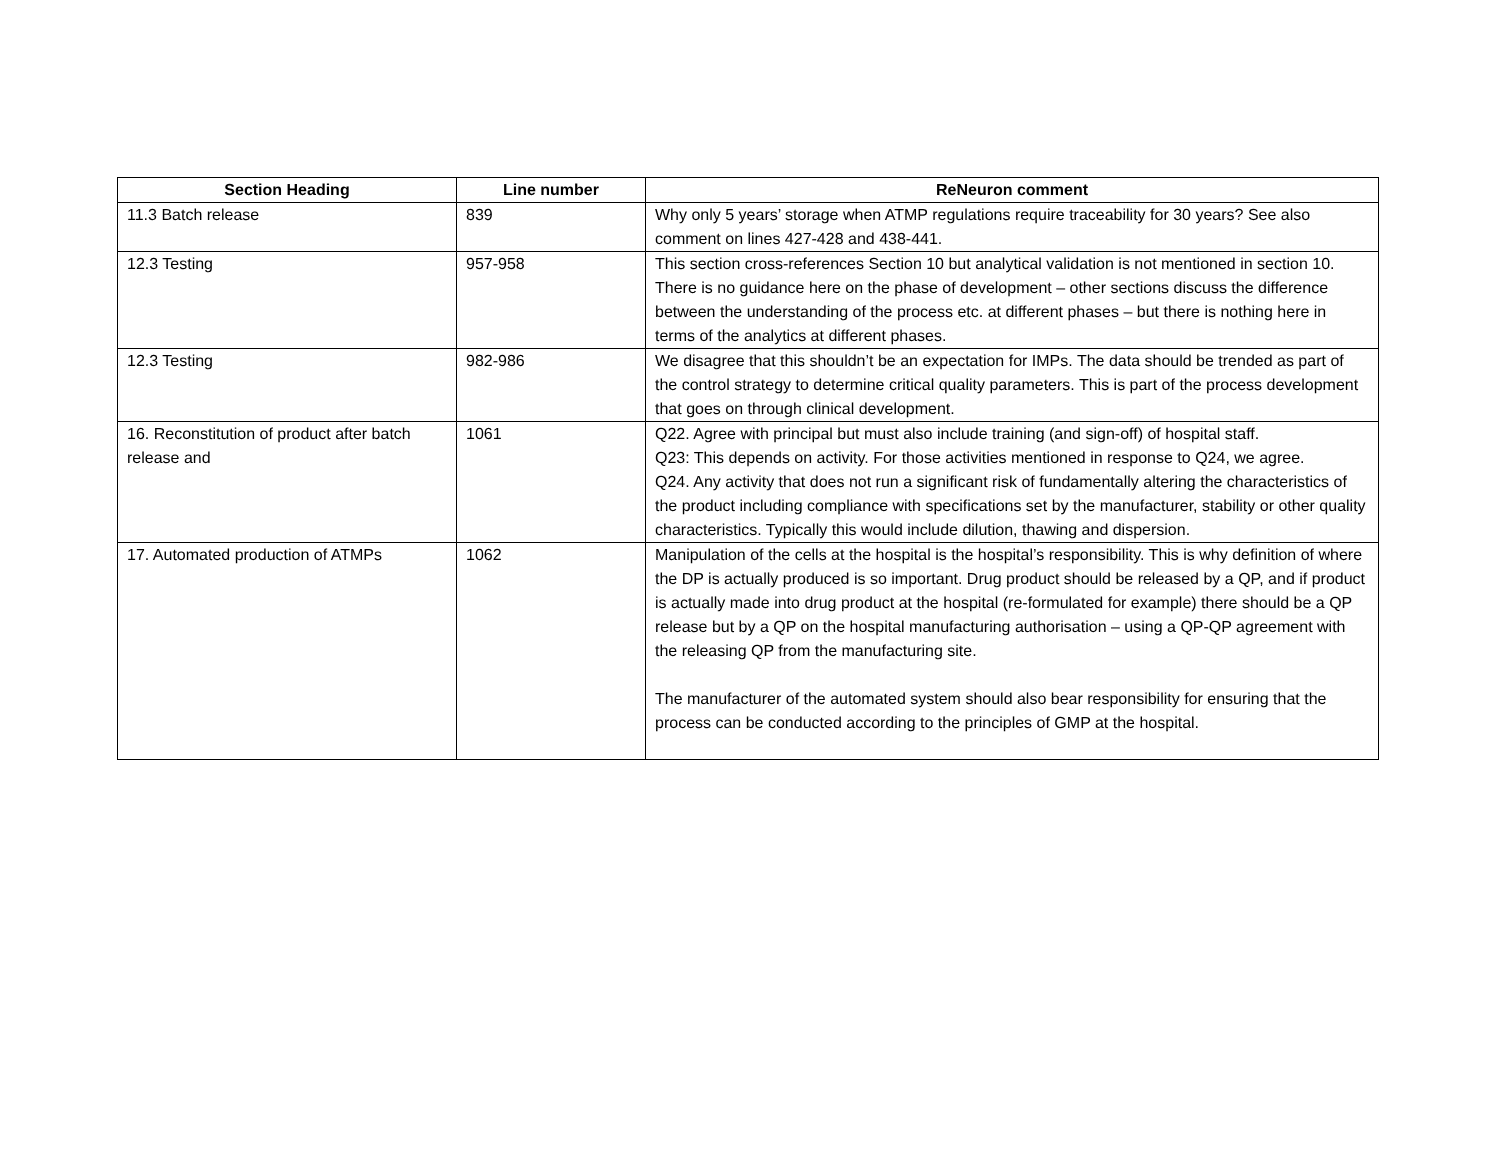| Section Heading | Line number | ReNeuron comment |
| --- | --- | --- |
| 11.3 Batch release | 839 | Why only 5 years’ storage when ATMP regulations require traceability for 30 years? See also comment on lines 427-428 and 438-441. |
| 12.3 Testing | 957-958 | This section cross-references Section 10 but analytical validation is not mentioned in section 10. There is no guidance here on the phase of development – other sections discuss the difference between the understanding of the process etc. at different phases – but there is nothing here in terms of the analytics at different phases. |
| 12.3 Testing | 982-986 | We disagree that this shouldn’t be an expectation for IMPs. The data should be trended as part of the control strategy to determine critical quality parameters. This is part of the process development that goes on through clinical development. |
| 16. Reconstitution of product after batch release and | 1061 | Q22. Agree with principal but must also include training (and sign-off) of hospital staff. Q23: This depends on activity. For those activities mentioned in response to Q24, we agree. Q24. Any activity that does not run a significant risk of fundamentally altering the characteristics of the product including compliance with specifications set by the manufacturer, stability or other quality characteristics. Typically this would include dilution, thawing and dispersion. |
| 17. Automated production of ATMPs | 1062 | Manipulation of the cells at the hospital is the hospital’s responsibility. This is why definition of where the DP is actually produced is so important. Drug product should be released by a QP, and if product is actually made into drug product at the hospital (re-formulated for example) there should be a QP release but by a QP on the hospital manufacturing authorisation – using a QP-QP agreement with the releasing QP from the manufacturing site. The manufacturer of the automated system should also bear responsibility for ensuring that the process can be conducted according to the principles of GMP at the hospital. |